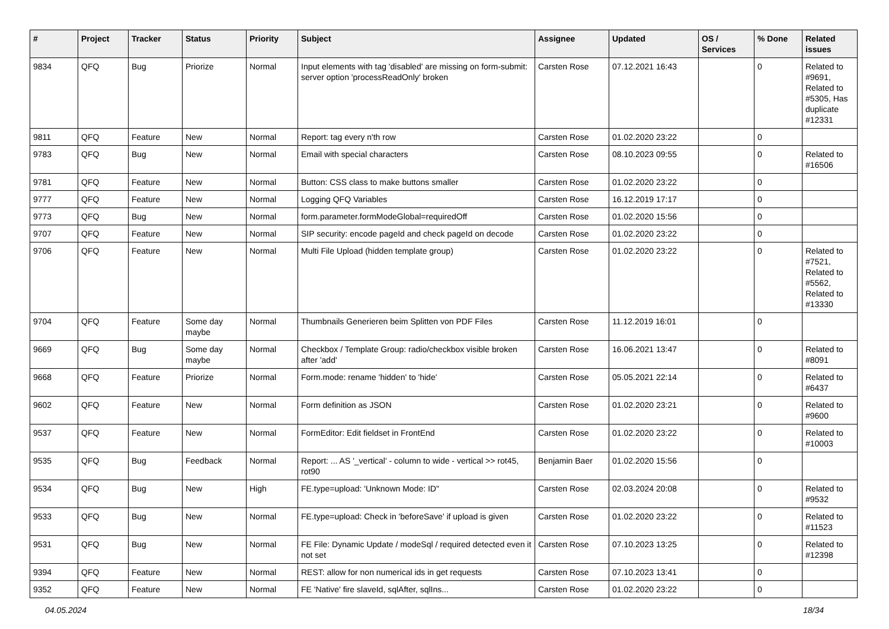| # | Project | Tracker | Status | Priority | Subject | Assignee | Updated | OS / Services | % Done | Related issues |
| --- | --- | --- | --- | --- | --- | --- | --- | --- | --- | --- |
| 9834 | QFQ | Bug | Priorize | Normal | Input elements with tag 'disabled' are missing on form-submit: server option 'processReadOnly' broken | Carsten Rose | 07.12.2021 16:43 | | 0 | Related to #9691, Related to #5305, Has duplicate #12331 |
| 9811 | QFQ | Feature | New | Normal | Report: tag every n'th row | Carsten Rose | 01.02.2020 23:22 | | 0 | |
| 9783 | QFQ | Bug | New | Normal | Email with special characters | Carsten Rose | 08.10.2023 09:55 | | 0 | Related to #16506 |
| 9781 | QFQ | Feature | New | Normal | Button: CSS class to make buttons smaller | Carsten Rose | 01.02.2020 23:22 | | 0 | |
| 9777 | QFQ | Feature | New | Normal | Logging QFQ Variables | Carsten Rose | 16.12.2019 17:17 | | 0 | |
| 9773 | QFQ | Bug | New | Normal | form.parameter.formModeGlobal=requiredOff | Carsten Rose | 01.02.2020 15:56 | | 0 | |
| 9707 | QFQ | Feature | New | Normal | SIP security: encode pageId and check pageId on decode | Carsten Rose | 01.02.2020 23:22 | | 0 | |
| 9706 | QFQ | Feature | New | Normal | Multi File Upload (hidden template group) | Carsten Rose | 01.02.2020 23:22 | | 0 | Related to #7521, Related to #5562, Related to #13330 |
| 9704 | QFQ | Feature | Some day maybe | Normal | Thumbnails Generieren beim Splitten von PDF Files | Carsten Rose | 11.12.2019 16:01 | | 0 | |
| 9669 | QFQ | Bug | Some day maybe | Normal | Checkbox / Template Group: radio/checkbox visible broken after 'add' | Carsten Rose | 16.06.2021 13:47 | | 0 | Related to #8091 |
| 9668 | QFQ | Feature | Priorize | Normal | Form.mode: rename 'hidden' to 'hide' | Carsten Rose | 05.05.2021 22:14 | | 0 | Related to #6437 |
| 9602 | QFQ | Feature | New | Normal | Form definition as JSON | Carsten Rose | 01.02.2020 23:21 | | 0 | Related to #9600 |
| 9537 | QFQ | Feature | New | Normal | FormEditor: Edit fieldset in FrontEnd | Carsten Rose | 01.02.2020 23:22 | | 0 | Related to #10003 |
| 9535 | QFQ | Bug | Feedback | Normal | Report: ... AS '_vertical' - column to wide - vertical >> rot45, rot90 | Benjamin Baer | 01.02.2020 15:56 | | 0 | |
| 9534 | QFQ | Bug | New | High | FE.type=upload: 'Unknown Mode: ID" | Carsten Rose | 02.03.2024 20:08 | | 0 | Related to #9532 |
| 9533 | QFQ | Bug | New | Normal | FE.type=upload: Check in 'beforeSave' if upload is given | Carsten Rose | 01.02.2020 23:22 | | 0 | Related to #11523 |
| 9531 | QFQ | Bug | New | Normal | FE File: Dynamic Update / modeSql / required detected even it not set | Carsten Rose | 07.10.2023 13:25 | | 0 | Related to #12398 |
| 9394 | QFQ | Feature | New | Normal | REST: allow for non numerical ids in get requests | Carsten Rose | 07.10.2023 13:41 | | 0 | |
| 9352 | QFQ | Feature | New | Normal | FE 'Native' fire slaveId, sqlAfter, sqlIns... | Carsten Rose | 01.02.2020 23:22 | | 0 | |
04.05.2024 18/34